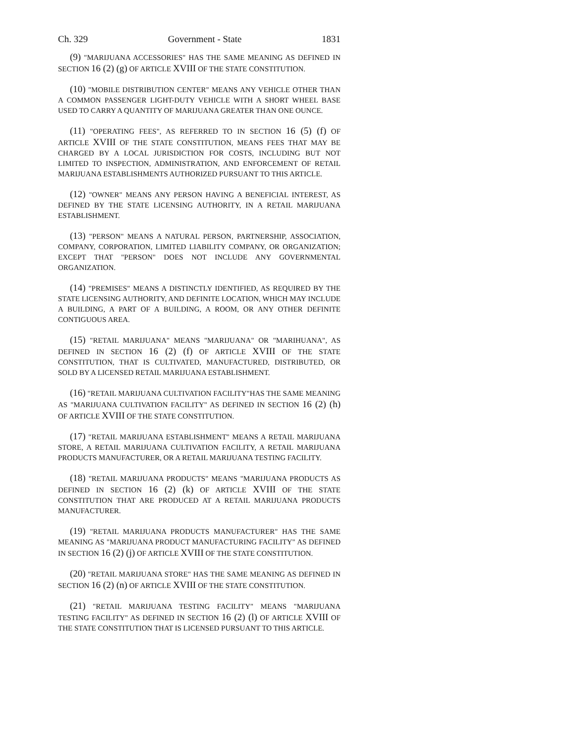Ch. 329 Government - State 1831
(9) "MARIJUANA ACCESSORIES" HAS THE SAME MEANING AS DEFINED IN SECTION 16 (2) (g) OF ARTICLE XVIII OF THE STATE CONSTITUTION.
(10) "MOBILE DISTRIBUTION CENTER" MEANS ANY VEHICLE OTHER THAN A COMMON PASSENGER LIGHT-DUTY VEHICLE WITH A SHORT WHEEL BASE USED TO CARRY A QUANTITY OF MARIJUANA GREATER THAN ONE OUNCE.
(11) "OPERATING FEES", AS REFERRED TO IN SECTION 16 (5) (f) OF ARTICLE XVIII OF THE STATE CONSTITUTION, MEANS FEES THAT MAY BE CHARGED BY A LOCAL JURISDICTION FOR COSTS, INCLUDING BUT NOT LIMITED TO INSPECTION, ADMINISTRATION, AND ENFORCEMENT OF RETAIL MARIJUANA ESTABLISHMENTS AUTHORIZED PURSUANT TO THIS ARTICLE.
(12) "OWNER" MEANS ANY PERSON HAVING A BENEFICIAL INTEREST, AS DEFINED BY THE STATE LICENSING AUTHORITY, IN A RETAIL MARIJUANA ESTABLISHMENT.
(13) "PERSON" MEANS A NATURAL PERSON, PARTNERSHIP, ASSOCIATION, COMPANY, CORPORATION, LIMITED LIABILITY COMPANY, OR ORGANIZATION; EXCEPT THAT "PERSON" DOES NOT INCLUDE ANY GOVERNMENTAL ORGANIZATION.
(14) "PREMISES" MEANS A DISTINCTLY IDENTIFIED, AS REQUIRED BY THE STATE LICENSING AUTHORITY, AND DEFINITE LOCATION, WHICH MAY INCLUDE A BUILDING, A PART OF A BUILDING, A ROOM, OR ANY OTHER DEFINITE CONTIGUOUS AREA.
(15) "RETAIL MARIJUANA" MEANS "MARIJUANA" OR "MARIHUANA", AS DEFINED IN SECTION 16 (2) (f) OF ARTICLE XVIII OF THE STATE CONSTITUTION, THAT IS CULTIVATED, MANUFACTURED, DISTRIBUTED, OR SOLD BY A LICENSED RETAIL MARIJUANA ESTABLISHMENT.
(16) "RETAIL MARIJUANA CULTIVATION FACILITY"HAS THE SAME MEANING AS "MARIJUANA CULTIVATION FACILITY" AS DEFINED IN SECTION 16 (2) (h) OF ARTICLE XVIII OF THE STATE CONSTITUTION.
(17) "RETAIL MARIJUANA ESTABLISHMENT" MEANS A RETAIL MARIJUANA STORE, A RETAIL MARIJUANA CULTIVATION FACILITY, A RETAIL MARIJUANA PRODUCTS MANUFACTURER, OR A RETAIL MARIJUANA TESTING FACILITY.
(18) "RETAIL MARIJUANA PRODUCTS" MEANS "MARIJUANA PRODUCTS AS DEFINED IN SECTION 16 (2) (k) OF ARTICLE XVIII OF THE STATE CONSTITUTION THAT ARE PRODUCED AT A RETAIL MARIJUANA PRODUCTS MANUFACTURER.
(19) "RETAIL MARIJUANA PRODUCTS MANUFACTURER" HAS THE SAME MEANING AS "MARIJUANA PRODUCT MANUFACTURING FACILITY" AS DEFINED IN SECTION 16 (2) (j) OF ARTICLE XVIII OF THE STATE CONSTITUTION.
(20) "RETAIL MARIJUANA STORE" HAS THE SAME MEANING AS DEFINED IN SECTION 16 (2) (n) OF ARTICLE XVIII OF THE STATE CONSTITUTION.
(21) "RETAIL MARIJUANA TESTING FACILITY" MEANS "MARIJUANA TESTING FACILITY" AS DEFINED IN SECTION 16 (2) (l) OF ARTICLE XVIII OF THE STATE CONSTITUTION THAT IS LICENSED PURSUANT TO THIS ARTICLE.